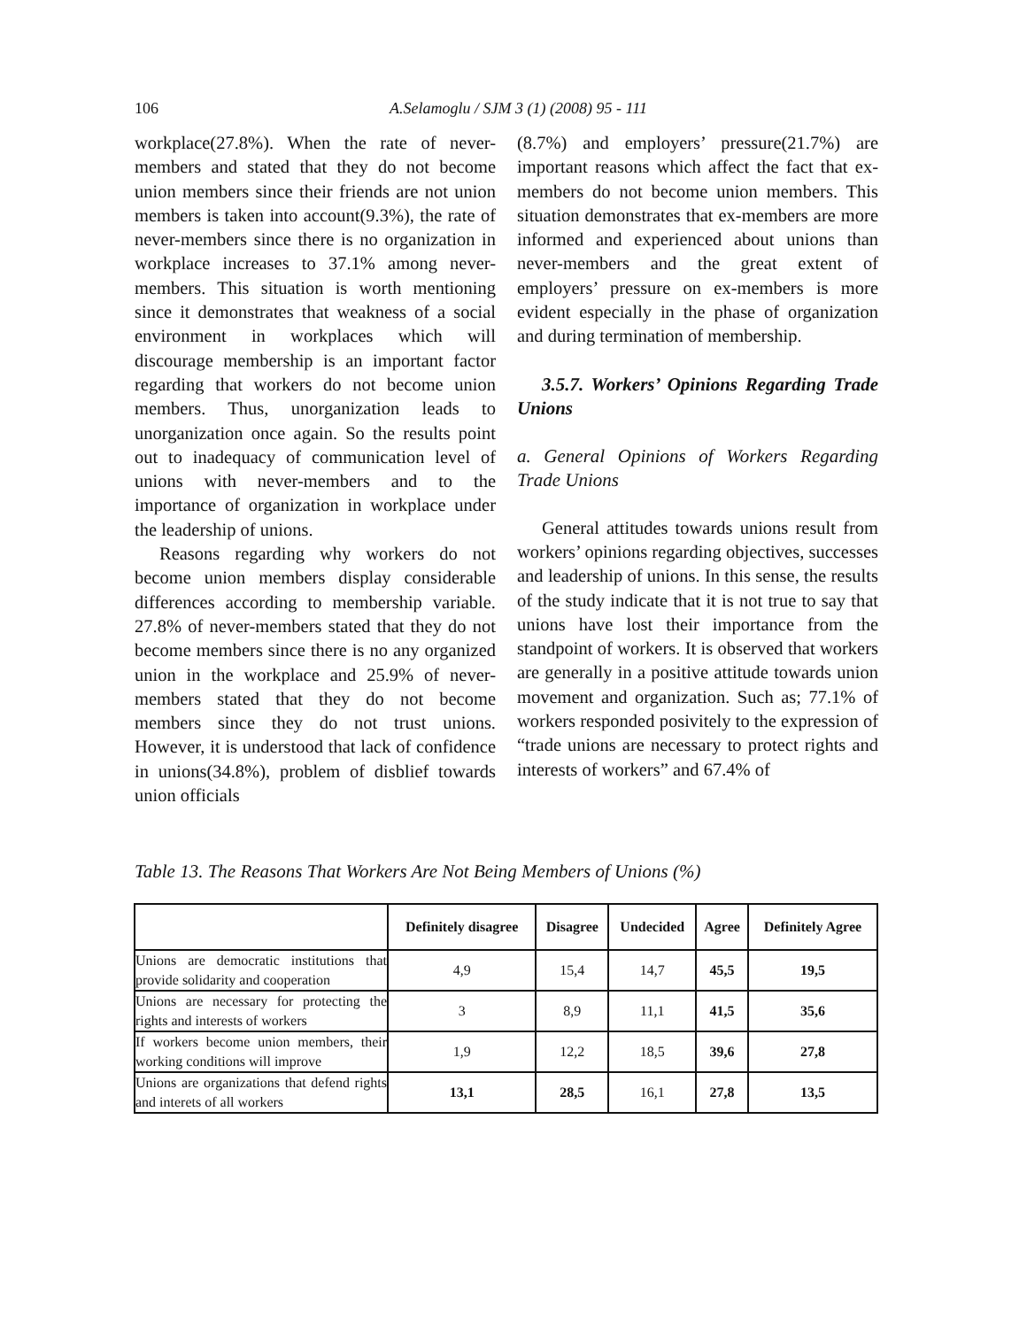106
A.Selamoglu / SJM 3 (1) (2008) 95 - 111
workplace(27.8%). When the rate of never-members and stated that they do not become union members since their friends are not union members is taken into account(9.3%), the rate of never-members since there is no organization in workplace increases to 37.1% among never-members. This situation is worth mentioning since it demonstrates that weakness of a social environment in workplaces which will discourage membership is an important factor regarding that workers do not become union members. Thus, unorganization leads to unorganization once again. So the results point out to inadequacy of communication level of unions with never-members and to the importance of organization in workplace under the leadership of unions.
Reasons regarding why workers do not become union members display considerable differences according to membership variable. 27.8% of never-members stated that they do not become members since there is no any organized union in the workplace and 25.9% of never-members stated that they do not become members since they do not trust unions. However, it is understood that lack of confidence in unions(34.8%), problem of disblief towards union officials
(8.7%) and employers’ pressure(21.7%) are important reasons which affect the fact that ex-members do not become union members. This situation demonstrates that ex-members are more informed and experienced about unions than never-members and the great extent of employers’ pressure on ex-members is more evident especially in the phase of organization and during termination of membership.
3.5.7. Workers’ Opinions Regarding Trade Unions
a. General Opinions of Workers Regarding Trade Unions
General attitudes towards unions result from workers’ opinions regarding objectives, successes and leadership of unions. In this sense, the results of the study indicate that it is not true to say that unions have lost their importance from the standpoint of workers. It is observed that workers are generally in a positive attitude towards union movement and organization. Such as; 77.1% of workers responded posivitely to the expression of “trade unions are necessary to protect rights and interests of workers” and 67.4% of
Table 13. The Reasons That Workers Are Not Being Members of Unions (%)
| | Definitely disagree | Disagree | Undecided | Agree | Definitely Agree |
| --- | --- | --- | --- | --- | --- |
| Unions are democratic institutions that provide solidarity and cooperation | 4,9 | 15,4 | 14,7 | 45,5 | 19,5 |
| Unions are necessary for protecting the rights and interests of workers | 3 | 8,9 | 11,1 | 41,5 | 35,6 |
| If workers become union members, their working conditions will improve | 1,9 | 12,2 | 18,5 | 39,6 | 27,8 |
| Unions are organizations that defend rights and interets of all workers | 13,1 | 28,5 | 16,1 | 27,8 | 13,5 |